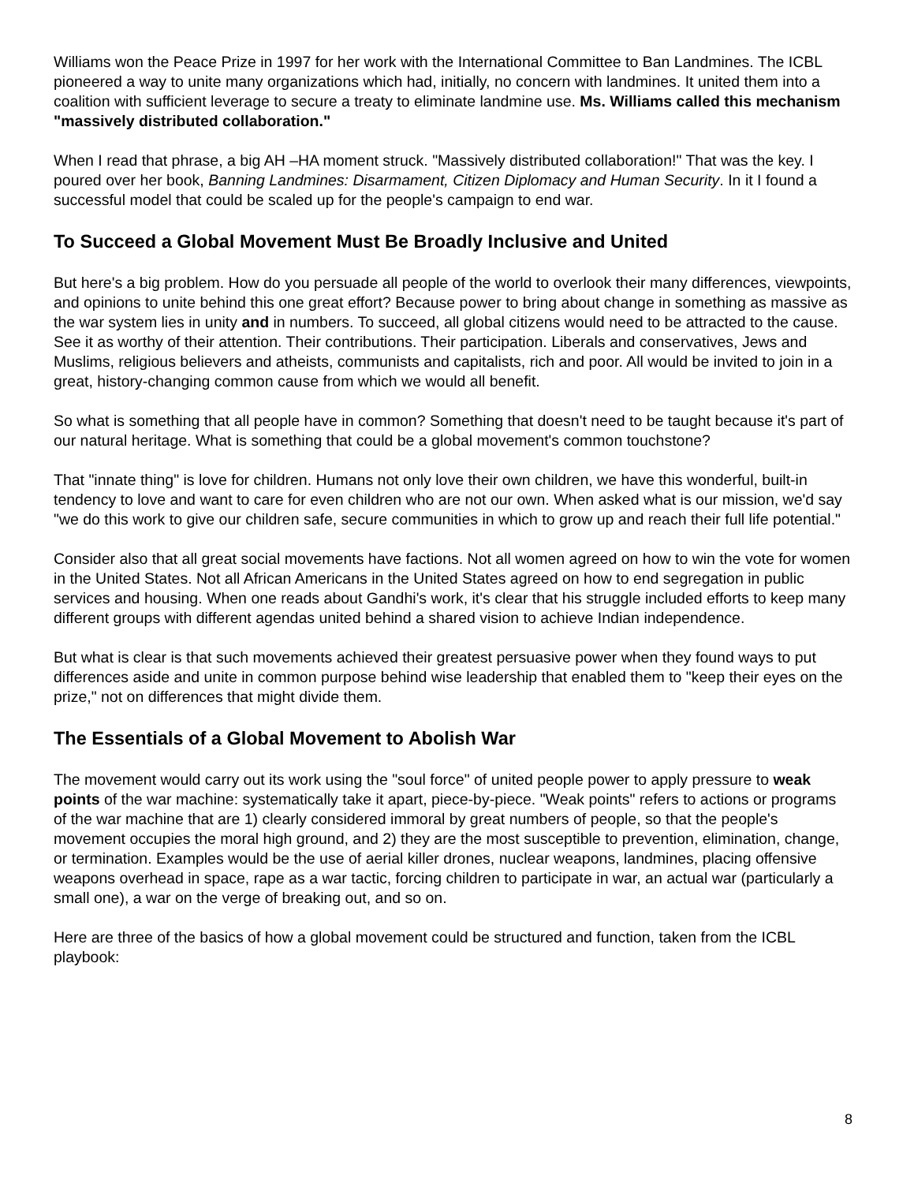Williams won the Peace Prize in 1997 for her work with the International Committee to Ban Landmines. The ICBL pioneered a way to unite many organizations which had, initially, no concern with landmines. It united them into a coalition with sufficient leverage to secure a treaty to eliminate landmine use. Ms. Williams called this mechanism "massively distributed collaboration."
When I read that phrase, a big AH –HA moment struck. "Massively distributed collaboration!" That was the key. I poured over her book, Banning Landmines: Disarmament, Citizen Diplomacy and Human Security. In it I found a successful model that could be scaled up for the people's campaign to end war.
To Succeed a Global Movement Must Be Broadly Inclusive and United
But here's a big problem. How do you persuade all people of the world to overlook their many differences, viewpoints, and opinions to unite behind this one great effort? Because power to bring about change in something as massive as the war system lies in unity and in numbers. To succeed, all global citizens would need to be attracted to the cause. See it as worthy of their attention. Their contributions. Their participation. Liberals and conservatives, Jews and Muslims, religious believers and atheists, communists and capitalists, rich and poor. All would be invited to join in a great, history-changing common cause from which we would all benefit.
So what is something that all people have in common? Something that doesn't need to be taught because it's part of our natural heritage. What is something that could be a global movement's common touchstone?
That "innate thing" is love for children. Humans not only love their own children, we have this wonderful, built-in tendency to love and want to care for even children who are not our own. When asked what is our mission, we'd say "we do this work to give our children safe, secure communities in which to grow up and reach their full life potential."
Consider also that all great social movements have factions. Not all women agreed on how to win the vote for women in the United States. Not all African Americans in the United States agreed on how to end segregation in public services and housing. When one reads about Gandhi's work, it's clear that his struggle included efforts to keep many different groups with different agendas united behind a shared vision to achieve Indian independence.
But what is clear is that such movements achieved their greatest persuasive power when they found ways to put differences aside and unite in common purpose behind wise leadership that enabled them to "keep their eyes on the prize," not on differences that might divide them.
The Essentials of a Global Movement to Abolish War
The movement would carry out its work using the "soul force" of united people power to apply pressure to weak points of the war machine: systematically take it apart, piece-by-piece. "Weak points" refers to actions or programs of the war machine that are 1) clearly considered immoral by great numbers of people, so that the people's movement occupies the moral high ground, and 2) they are the most susceptible to prevention, elimination, change, or termination. Examples would be the use of aerial killer drones, nuclear weapons, landmines, placing offensive weapons overhead in space, rape as a war tactic, forcing children to participate in war, an actual war (particularly a small one), a war on the verge of breaking out, and so on.
Here are three of the basics of how a global movement could be structured and function, taken from the ICBL playbook:
8